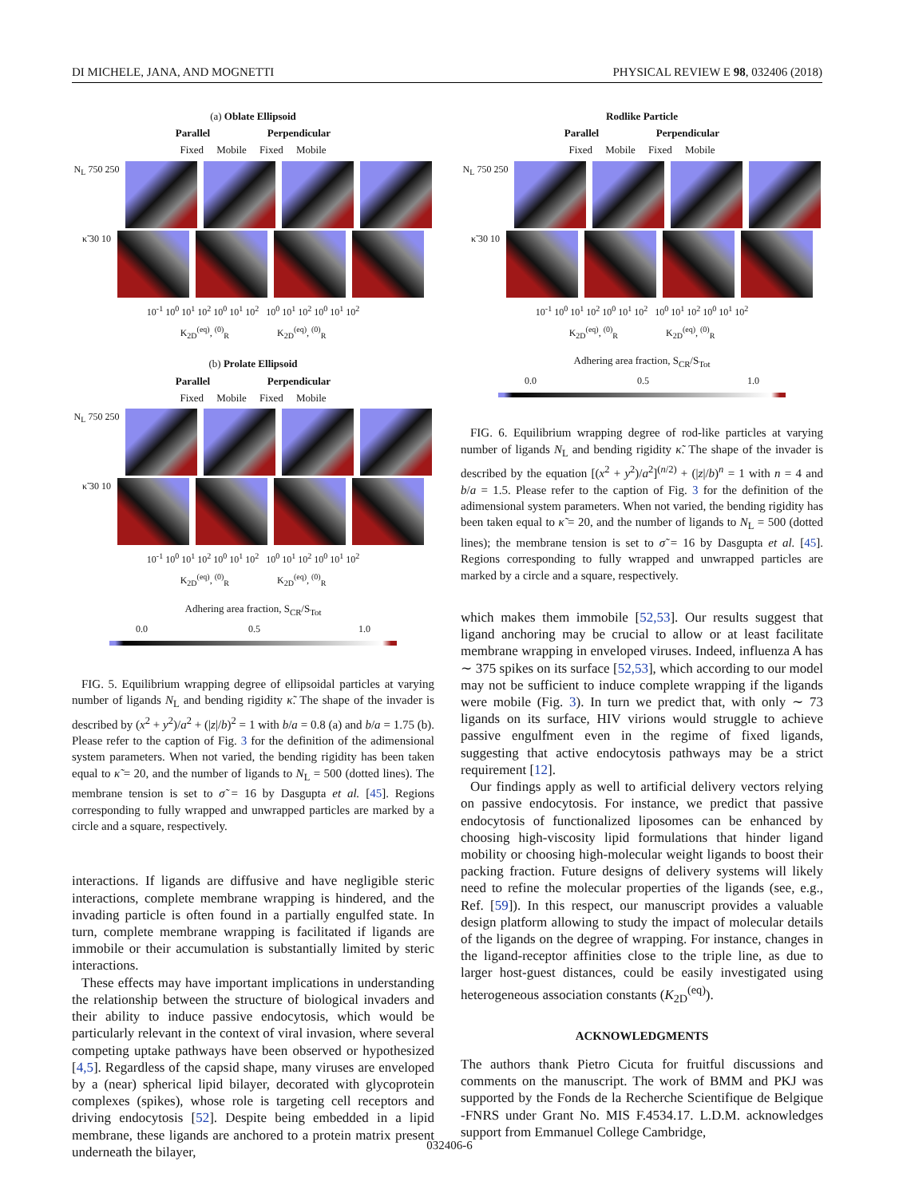DI MICHELE, JANA, AND MOGNETTI PHYSICAL REVIEW E 98, 032406 (2018)
(a) Oblate Ellipsoid
Parallel Perpendicular
Fixed Mobile Fixed Mobile
N<sub>L</sub> 750 250
κ̃ 30 10
10<sup>-1</sup> 10<sup>0</sup> 10<sup>1</sup> 10<sup>2</sup> 10<sup>0</sup> 10<sup>1</sup> 10<sup>2</sup> 10<sup>0</sup> 10<sup>1</sup> 10<sup>2</sup> 10<sup>0</sup> 10<sup>1</sup> 10<sup>2</sup>
K<sub>2D</sub><sup>(eq)</sup>, <sup>(0)</sup><sub>R</sub> K<sub>2D</sub><sup>(eq)</sup>, <sup>(0)</sup><sub>R</sub>
(b) Prolate Ellipsoid
Parallel Perpendicular
Fixed Mobile Fixed Mobile
N<sub>L</sub> 750 250
κ̃ 30 10
10<sup>-1</sup> 10<sup>0</sup> 10<sup>1</sup> 10<sup>2</sup> 10<sup>0</sup> 10<sup>1</sup> 10<sup>2</sup> 10<sup>0</sup> 10<sup>1</sup> 10<sup>2</sup> 10<sup>0</sup> 10<sup>1</sup> 10<sup>2</sup>
K<sub>2D</sub><sup>(eq)</sup>, <sup>(0)</sup><sub>R</sub> K<sub>2D</sub><sup>(eq)</sup>, <sup>(0)</sup><sub>R</sub>
Adhering area fraction, S<sub>CR</sub>/S<sub>Tot</sub>
0.0 0.5 1.0
FIG. 5. Equilibrium wrapping degree of ellipsoidal particles at varying number of ligands N<sub>L</sub> and bending rigidity κ̃. The shape of the invader is described by (x<sup>2</sup> + y<sup>2</sup>)/a<sup>2</sup> + (|z|/b)<sup>2</sup> = 1 with b/a = 0.8 (a) and b/a = 1.75 (b). Please refer to the caption of Fig. 3 for the definition of the adimensional system parameters. When not varied, the bending rigidity has been taken equal to κ̃ = 20, and the number of ligands to N<sub>L</sub> = 500 (dotted lines). The membrane tension is set to σ̃ = 16 by Dasgupta et al. [45]. Regions corresponding to fully wrapped and unwrapped particles are marked by a circle and a square, respectively.
interactions. If ligands are diffusive and have negligible steric interactions, complete membrane wrapping is hindered, and the invading particle is often found in a partially engulfed state. In turn, complete membrane wrapping is facilitated if ligands are immobile or their accumulation is substantially limited by steric interactions.
These effects may have important implications in understanding the relationship between the structure of biological invaders and their ability to induce passive endocytosis, which would be particularly relevant in the context of viral invasion, where several competing uptake pathways have been observed or hypothesized [4,5]. Regardless of the capsid shape, many viruses are enveloped by a (near) spherical lipid bilayer, decorated with glycoprotein complexes (spikes), whose role is targeting cell receptors and driving endocytosis [52]. Despite being embedded in a lipid membrane, these ligands are anchored to a protein matrix present underneath the bilayer,
Rodlike Particle
Parallel Perpendicular
Fixed Mobile Fixed Mobile
N<sub>L</sub> 750 250
κ̃ 30 10
10<sup>-1</sup> 10<sup>0</sup> 10<sup>1</sup> 10<sup>2</sup> 10<sup>0</sup> 10<sup>1</sup> 10<sup>2</sup> 10<sup>0</sup> 10<sup>1</sup> 10<sup>2</sup> 10<sup>0</sup> 10<sup>1</sup> 10<sup>2</sup>
K<sub>2D</sub><sup>(eq)</sup>, <sup>(0)</sup><sub>R</sub> K<sub>2D</sub><sup>(eq)</sup>, <sup>(0)</sup><sub>R</sub>
Adhering area fraction, S<sub>CR</sub>/S<sub>Tot</sub>
0.0 0.5 1.0
FIG. 6. Equilibrium wrapping degree of rod-like particles at varying number of ligands N<sub>L</sub> and bending rigidity κ̃. The shape of the invader is described by the equation [(x<sup>2</sup> + y<sup>2</sup>)/a<sup>2</sup>]<sup>(n/2)</sup> + (|z|/b)<sup>n</sup> = 1 with n = 4 and b/a = 1.5. Please refer to the caption of Fig. 3 for the definition of the adimensional system parameters. When not varied, the bending rigidity has been taken equal to κ̃ = 20, and the number of ligands to N<sub>L</sub> = 500 (dotted lines); the membrane tension is set to σ̃ = 16 by Dasgupta et al. [45]. Regions corresponding to fully wrapped and unwrapped particles are marked by a circle and a square, respectively.
which makes them immobile [52,53]. Our results suggest that ligand anchoring may be crucial to allow or at least facilitate membrane wrapping in enveloped viruses. Indeed, influenza A has ∼ 375 spikes on its surface [52,53], which according to our model may not be sufficient to induce complete wrapping if the ligands were mobile (Fig. 3). In turn we predict that, with only ∼ 73 ligands on its surface, HIV virions would struggle to achieve passive engulfment even in the regime of fixed ligands, suggesting that active endocytosis pathways may be a strict requirement [12].
Our findings apply as well to artificial delivery vectors relying on passive endocytosis. For instance, we predict that passive endocytosis of functionalized liposomes can be enhanced by choosing high-viscosity lipid formulations that hinder ligand mobility or choosing high-molecular weight ligands to boost their packing fraction. Future designs of delivery systems will likely need to refine the molecular properties of the ligands (see, e.g., Ref. [59]). In this respect, our manuscript provides a valuable design platform allowing to study the impact of molecular details of the ligands on the degree of wrapping. For instance, changes in the ligand-receptor affinities close to the triple line, as due to larger host-guest distances, could be easily investigated using heterogeneous association constants (K<sub>2D</sub><sup>(eq)</sup>).
ACKNOWLEDGMENTS
The authors thank Pietro Cicuta for fruitful discussions and comments on the manuscript. The work of BMM and PKJ was supported by the Fonds de la Recherche Scientifique de Belgique -FNRS under Grant No. MIS F.4534.17. L.D.M. acknowledges support from Emmanuel College Cambridge,
032406-6